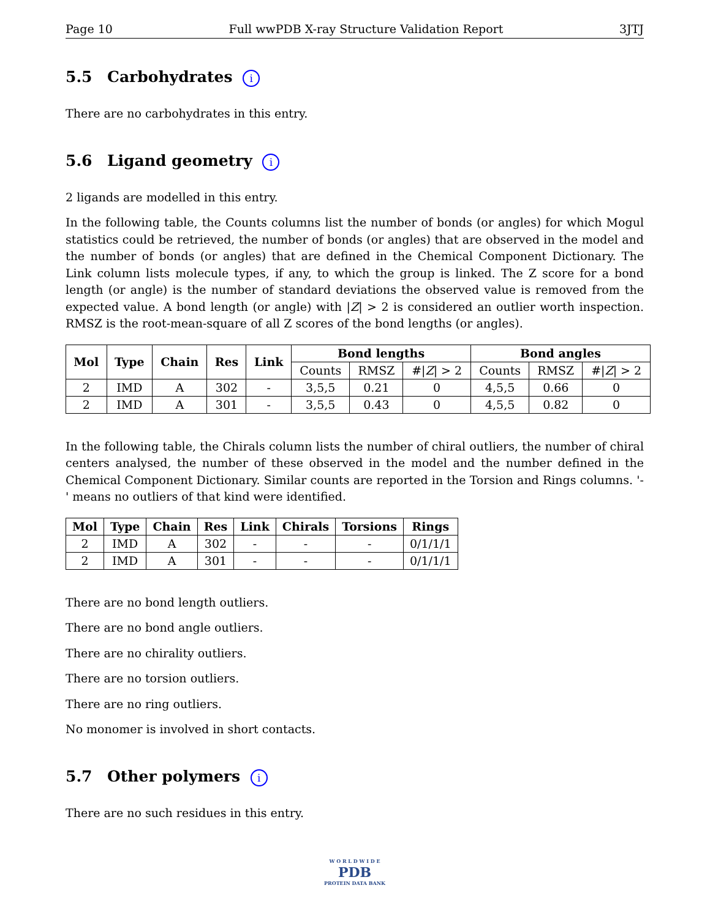Page 10 Full wwPDB X-ray Structure Validation Report 3JTJ
5.5 Carbohydrates i
There are no carbohydrates in this entry.
5.6 Ligand geometry i
2 ligands are modelled in this entry.
In the following table, the Counts columns list the number of bonds (or angles) for which Mogul statistics could be retrieved, the number of bonds (or angles) that are observed in the model and the number of bonds (or angles) that are defined in the Chemical Component Dictionary. The Link column lists molecule types, if any, to which the group is linked. The Z score for a bond length (or angle) is the number of standard deviations the observed value is removed from the expected value. A bond length (or angle) with |Z| > 2 is considered an outlier worth inspection. RMSZ is the root-mean-square of all Z scores of the bond lengths (or angles).
| Mol | Type | Chain | Res | Link | Bond lengths | | | Bond angles | | |
| --- | --- | --- | --- | --- | --- | --- | --- | --- | --- | --- |
| | | | | | Counts | RMSZ | #/ Z / > 2 | Counts | RMSZ | #/ Z / > 2 |
| 2 | IMD | A | 302 | - | 3,5,5 | 0.21 | 0 | 4,5,5 | 0.66 | 0 |
| 2 | IMD | A | 301 | - | 3,5,5 | 0.43 | 0 | 4,5,5 | 0.82 | 0 |
In the following table, the Chirals column lists the number of chiral outliers, the number of chiral centers analysed, the number of these observed in the model and the number defined in the Chemical Component Dictionary. Similar counts are reported in the Torsion and Rings columns. '-' means no outliers of that kind were identified.
| Mol | Type | Chain | Res | Link | Chirals | Torsions | Rings |
| --- | --- | --- | --- | --- | --- | --- | --- |
| 2 | IMD | A | 302 | - | - | - | 0/1/1/1 |
| 2 | IMD | A | 301 | - | - | - | 0/1/1/1 |
There are no bond length outliers.
There are no bond angle outliers.
There are no chirality outliers.
There are no torsion outliers.
There are no ring outliers.
No monomer is involved in short contacts.
5.7 Other polymers i
There are no such residues in this entry.
W O R L D W I D E
PDB
PROTEIN DATA BANK